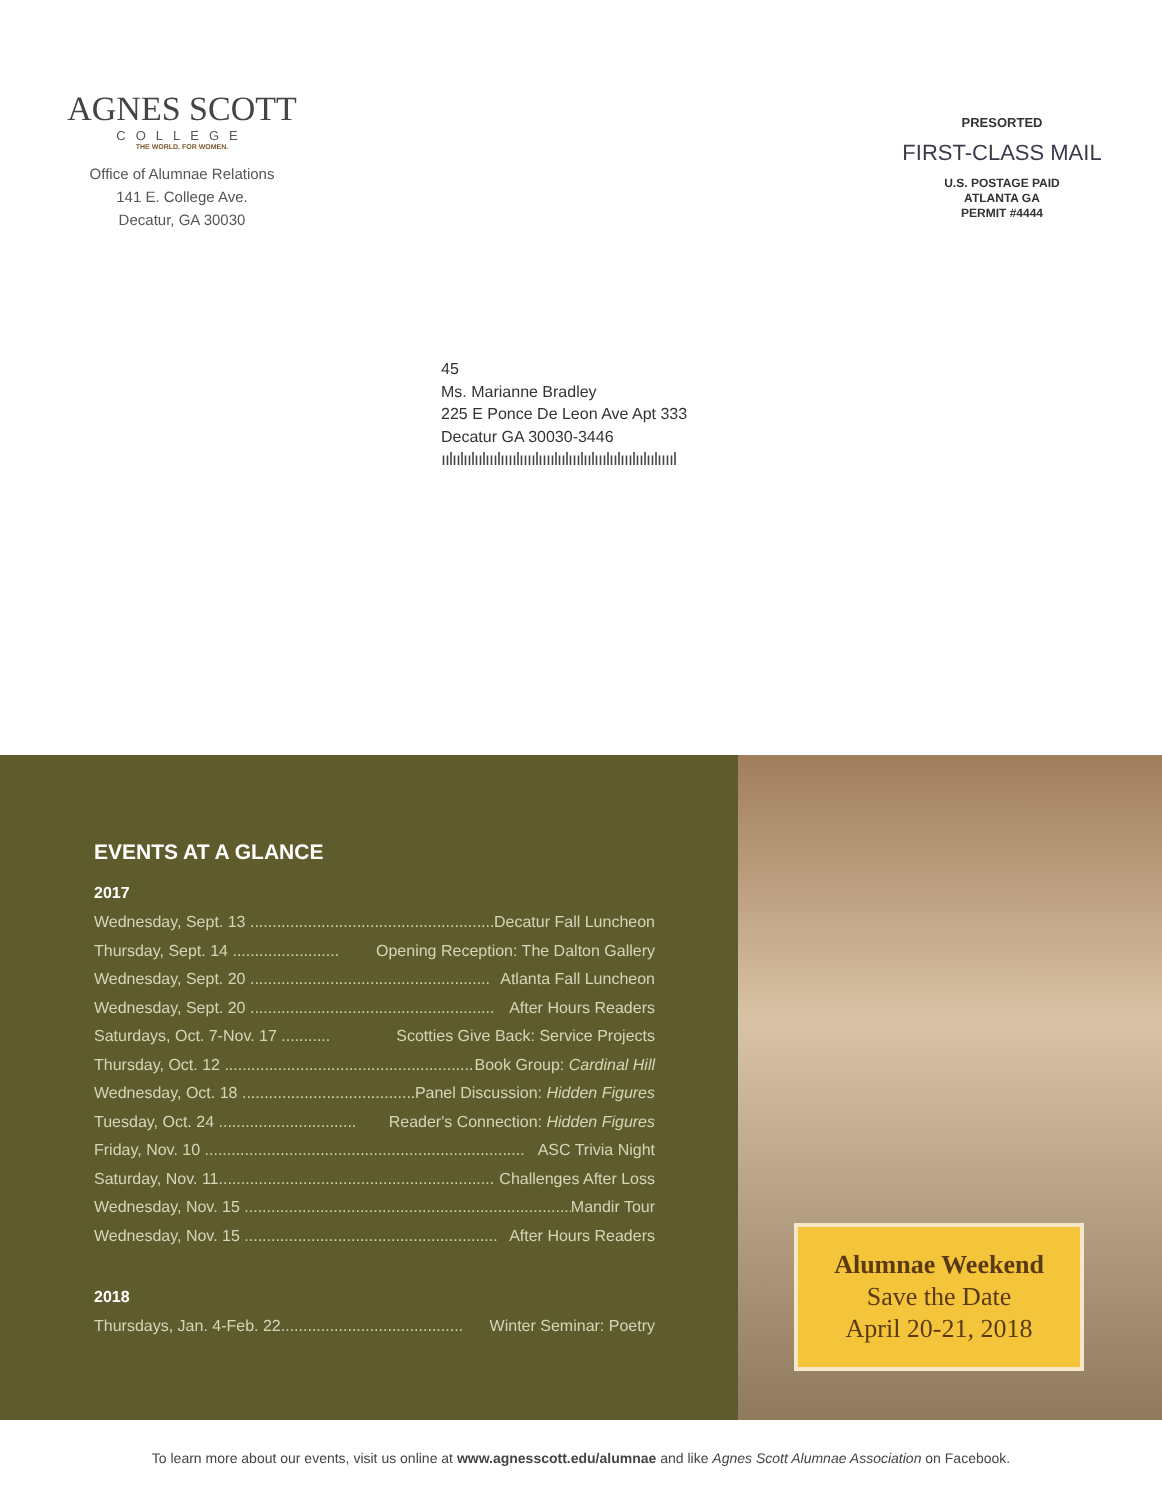AGNES SCOTT
COLLEGE
THE WORLD. FOR WOMEN.
Office of Alumnae Relations
141 E. College Ave.
Decatur, GA 30030
PRESORTED
FIRST-CLASS MAIL
U.S. POSTAGE PAID
ATLANTA GA
PERMIT #4444
45
Ms. Marianne Bradley
225 E Ponce De Leon Ave Apt 333
Decatur GA 30030-3446
ıılıılıılıılııılıııılıııılıııılıılııılıılııılıılııılıılıılııııl
EVENTS AT A GLANCE
2017
Wednesday, Sept. 13 ........................................................ Decatur Fall Luncheon
Thursday, Sept. 14 ........................ Opening Reception: The Dalton Gallery
Wednesday, Sept. 20 ...................................................... Atlanta Fall Luncheon
Wednesday, Sept. 20 ....................................................... After Hours Readers
Saturdays, Oct. 7-Nov. 17 ........... Scotties Give Back: Service Projects
Thursday, Oct. 12 ........................................................ Book Group: Cardinal Hill
Wednesday, Oct. 18 .......................................... Panel Discussion: Hidden Figures
Tuesday, Oct. 24 ............................... Reader's Connection: Hidden Figures
Friday, Nov. 10 ........................................................................ ASC Trivia Night
Saturday, Nov. 11.............................................................. Challenges After Loss
Wednesday, Nov. 15 .......................................................................... Mandir Tour
Wednesday, Nov. 15 ......................................................... After Hours Readers
2018
Thursdays, Jan. 4-Feb. 22......................................... Winter Seminar: Poetry
Alumnae Weekend
Save the Date
April 20-21, 2018
To learn more about our events, visit us online at www.agnesscott.edu/alumnae and like Agnes Scott Alumnae Association on Facebook.